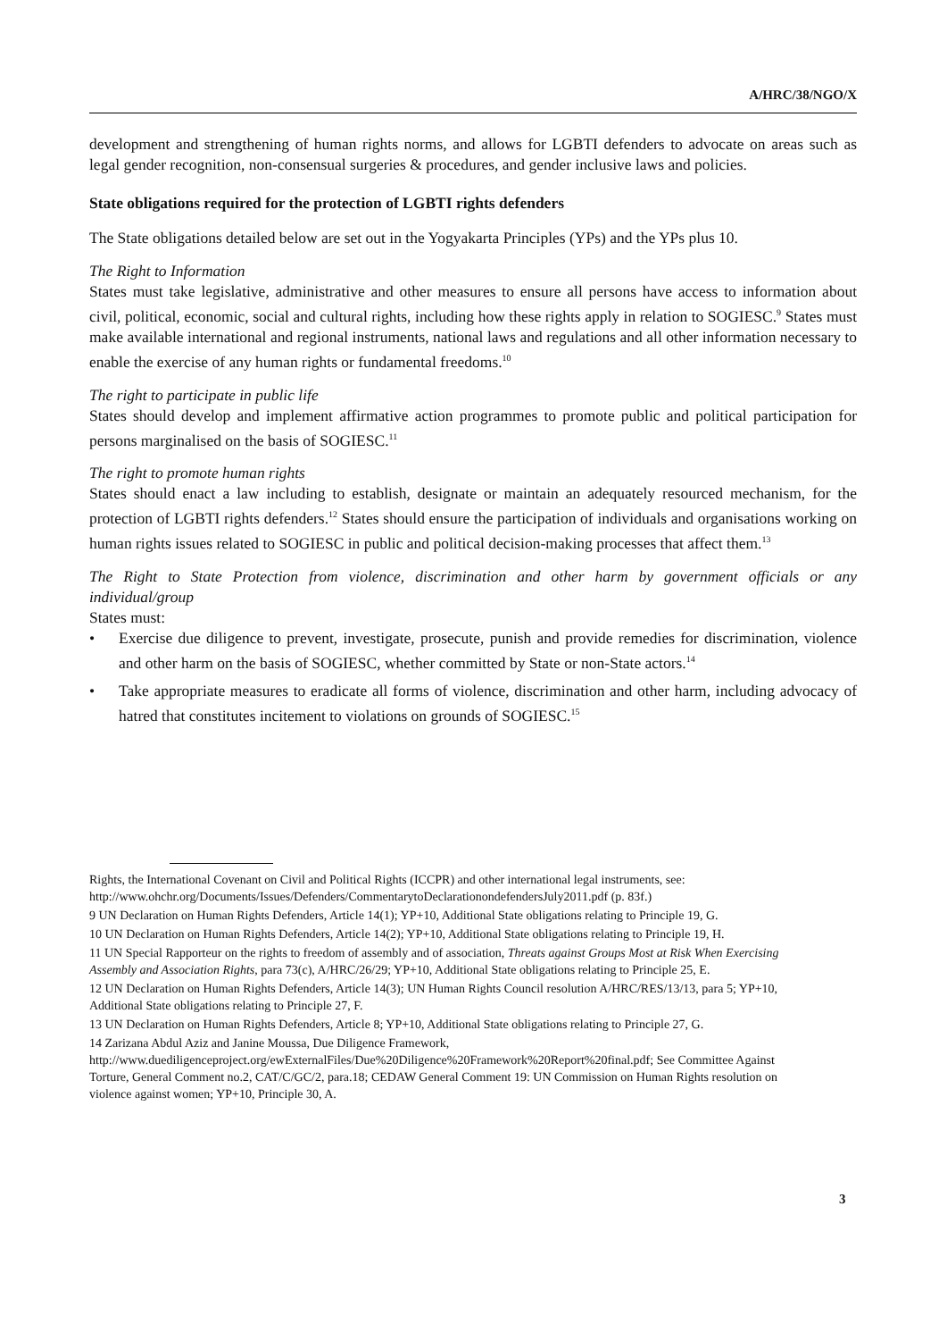A/HRC/38/NGO/X
development and strengthening of human rights norms, and allows for LGBTI defenders to advocate on areas such as legal gender recognition, non-consensual surgeries & procedures, and gender inclusive laws and policies.
State obligations required for the protection of LGBTI rights defenders
The State obligations detailed below are set out in the Yogyakarta Principles (YPs) and the YPs plus 10.
The Right to Information
States must take legislative, administrative and other measures to ensure all persons have access to information about civil, political, economic, social and cultural rights, including how these rights apply in relation to SOGIESC.<sup>9</sup> States must make available international and regional instruments, national laws and regulations and all other information necessary to enable the exercise of any human rights or fundamental freedoms.<sup>10</sup>
The right to participate in public life
States should develop and implement affirmative action programmes to promote public and political participation for persons marginalised on the basis of SOGIESC.<sup>11</sup>
The right to promote human rights
States should enact a law including to establish, designate or maintain an adequately resourced mechanism, for the protection of LGBTI rights defenders.<sup>12</sup> States should ensure the participation of individuals and organisations working on human rights issues related to SOGIESC in public and political decision-making processes that affect them.<sup>13</sup>
The Right to State Protection from violence, discrimination and other harm by government officials or any individual/group
States must:
• Exercise due diligence to prevent, investigate, prosecute, punish and provide remedies for discrimination, violence and other harm on the basis of SOGIESC, whether committed by State or non-State actors.<sup>14</sup>
• Take appropriate measures to eradicate all forms of violence, discrimination and other harm, including advocacy of hatred that constitutes incitement to violations on grounds of SOGIESC.<sup>15</sup>
Rights, the International Covenant on Civil and Political Rights (ICCPR) and other international legal instruments, see: http://www.ohchr.org/Documents/Issues/Defenders/CommentarytoDeclarationondefendersJuly2011.pdf (p. 83f.)
9 UN Declaration on Human Rights Defenders, Article 14(1); YP+10, Additional State obligations relating to Principle 19, G.
10 UN Declaration on Human Rights Defenders, Article 14(2); YP+10, Additional State obligations relating to Principle 19, H.
11 UN Special Rapporteur on the rights to freedom of assembly and of association, Threats against Groups Most at Risk When Exercising Assembly and Association Rights, para 73(c), A/HRC/26/29; YP+10, Additional State obligations relating to Principle 25, E.
12 UN Declaration on Human Rights Defenders, Article 14(3); UN Human Rights Council resolution A/HRC/RES/13/13, para 5; YP+10, Additional State obligations relating to Principle 27, F.
13 UN Declaration on Human Rights Defenders, Article 8; YP+10, Additional State obligations relating to Principle 27, G.
14 Zarizana Abdul Aziz and Janine Moussa, Due Diligence Framework, http://www.duediligenceproject.org/ewExternalFiles/Due%20Diligence%20Framework%20Report%20final.pdf; See Committee Against Torture, General Comment no.2, CAT/C/GC/2, para.18; CEDAW General Comment 19: UN Commission on Human Rights resolution on violence against women; YP+10, Principle 30, A.
3